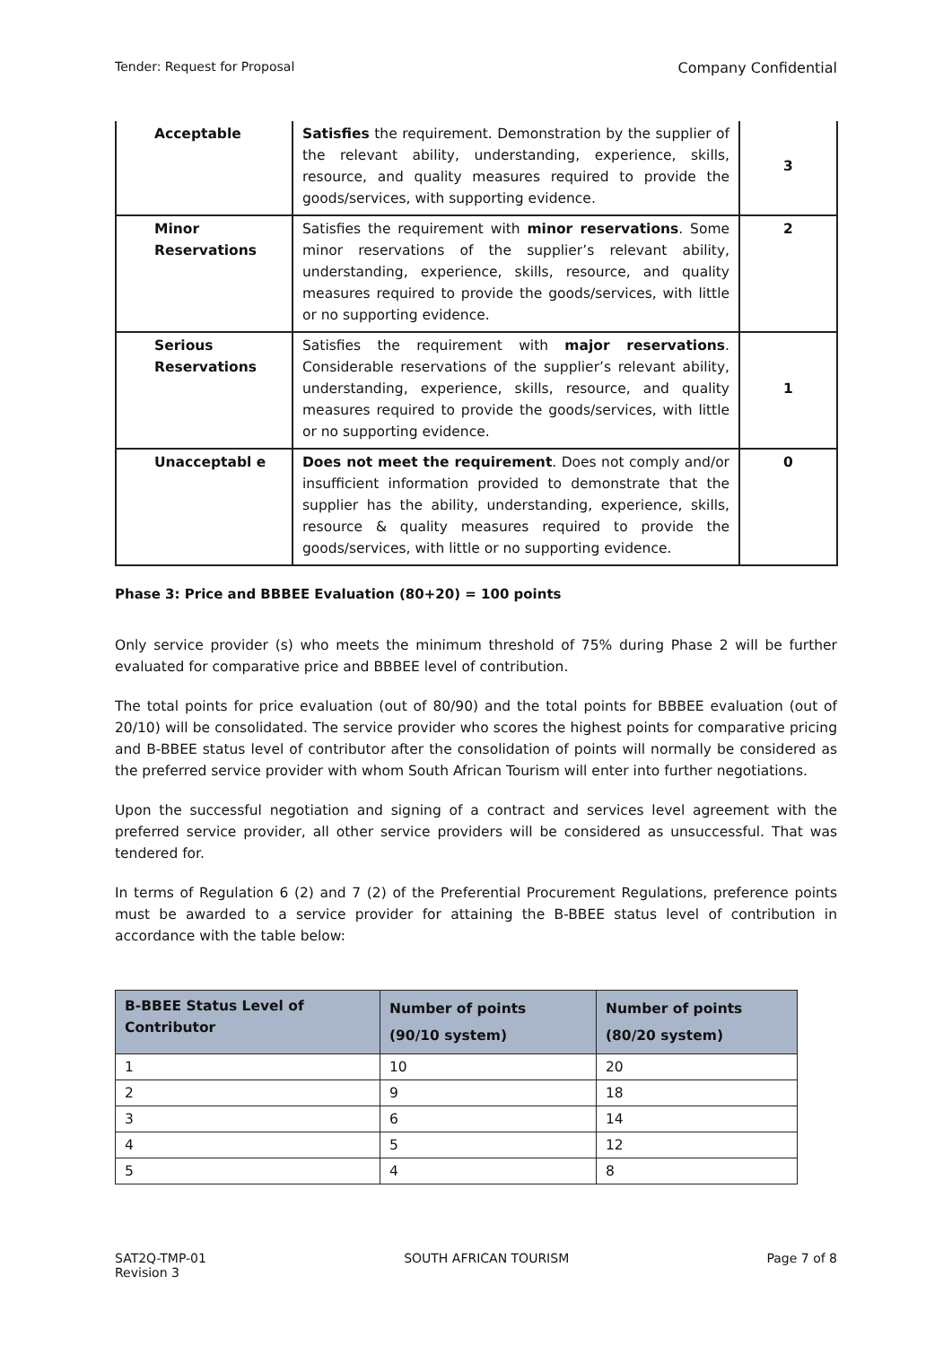Tender: Request for Proposal Company Confidential
| Acceptable | Satisfies the requirement. Demonstration by the supplier of the relevant ability, understanding, experience, skills, resource, and quality measures required to provide the goods/services, with supporting evidence. | 3 |
| Minor Reservations | Satisfies the requirement with minor reservations . Some minor reservations of the supplier’s relevant ability, understanding, experience, skills, resource, and quality measures required to provide the goods/services, with little or no supporting evidence. | 2 |
| Serious Reservations | Satisfies the requirement with major reservations . Considerable reservations of the supplier’s relevant ability, understanding, experience, skills, resource, and quality measures required to provide the goods/services, with little or no supporting evidence. | 1 |
| Unacceptabl e | Does not meet the requirement . Does not comply and/or insufficient information provided to demonstrate that the supplier has the ability, understanding, experience, skills, resource & quality measures required to provide the goods/services, with little or no supporting evidence. | 0 |
Phase 3: Price and BBBEE Evaluation (80+20) = 100 points
Only service provider (s) who meets the minimum threshold of 75% during Phase 2 will be further evaluated for comparative price and BBBEE level of contribution.
The total points for price evaluation (out of 80/90) and the total points for BBBEE evaluation (out of 20/10) will be consolidated. The service provider who scores the highest points for comparative pricing and B-BBEE status level of contributor after the consolidation of points will normally be considered as the preferred service provider with whom South African Tourism will enter into further negotiations.
Upon the successful negotiation and signing of a contract and services level agreement with the preferred service provider, all other service providers will be considered as unsuccessful. That was tendered for.
In terms of Regulation 6 (2) and 7 (2) of the Preferential Procurement Regulations, preference points must be awarded to a service provider for attaining the B-BBEE status level of contribution in accordance with the table below:
| B-BBEE Status Level of Contributor | Number of points (90/10 system) | Number of points (80/20 system) |
| --- | --- | --- |
| 1 | 10 | 20 |
| 2 | 9 | 18 |
| 3 | 6 | 14 |
| 4 | 5 | 12 |
| 5 | 4 | 8 |
SAT2Q-TMP-01
Revision 3 SOUTH AFRICAN TOURISM Page 7 of 8